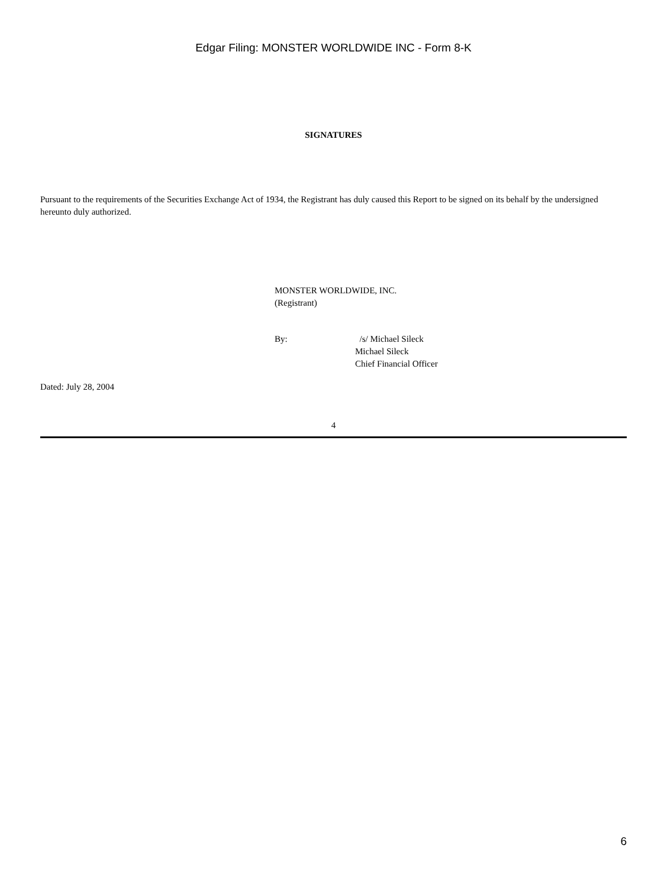Edgar Filing: MONSTER WORLDWIDE INC - Form 8-K
SIGNATURES
Pursuant to the requirements of the Securities Exchange Act of 1934, the Registrant has duly caused this Report to be signed on its behalf by the undersigned hereunto duly authorized.
MONSTER WORLDWIDE, INC.
(Registrant)
By: /s/ Michael Sileck
Michael Sileck
Chief Financial Officer
Dated: July 28, 2004
4
6